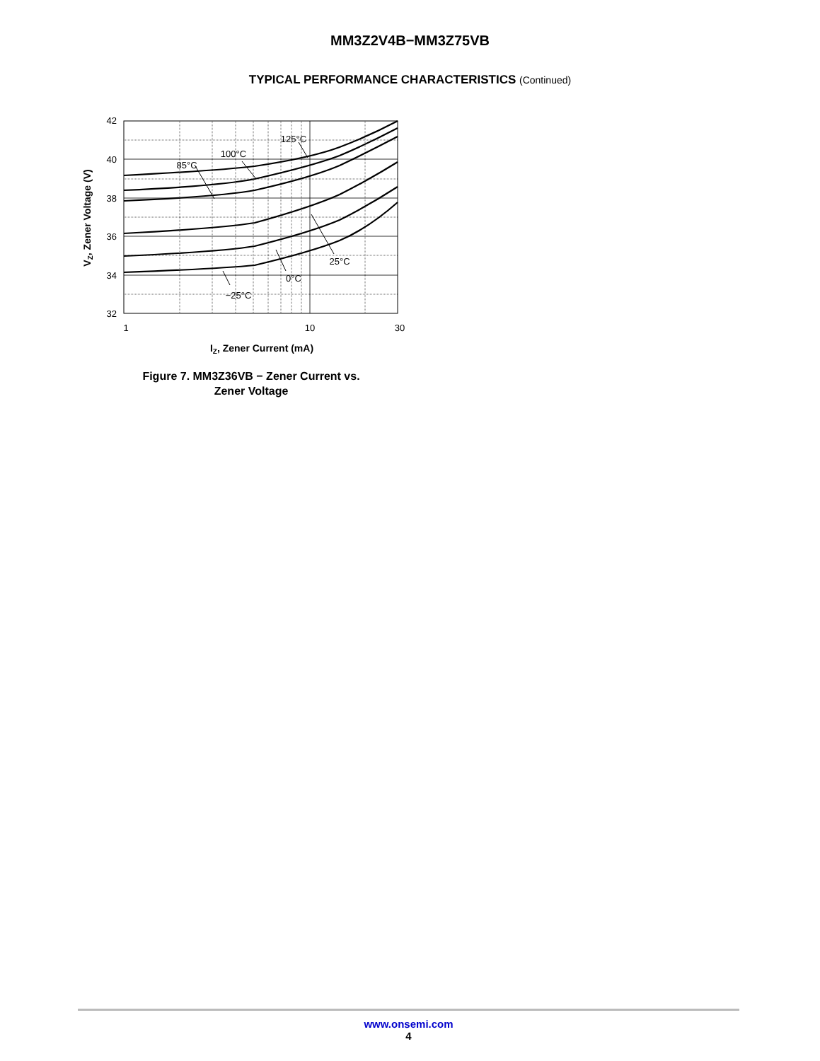MM3Z2V4B−MM3Z75VB
TYPICAL PERFORMANCE CHARACTERISTICS (Continued)
125°C
100°C
85°C
25°C
0°C
−25°C
42
40
38
36
34
32
1
10
30
IZ, Zener Current (mA)
VZ, Zener Voltage (V)
Figure 7. MM3Z36VB − Zener Current vs.
Zener Voltage
www.onsemi.com
4